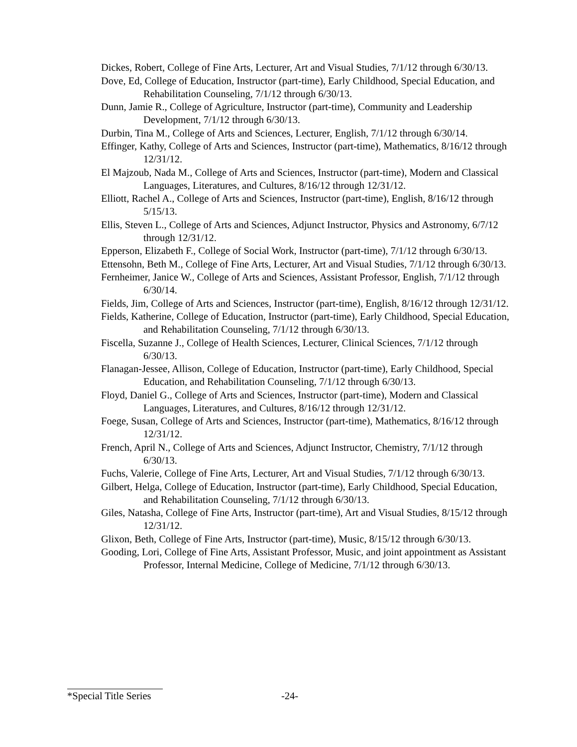Dickes, Robert, College of Fine Arts, Lecturer, Art and Visual Studies, 7/1/12 through 6/30/13.
Dove, Ed, College of Education, Instructor (part-time), Early Childhood, Special Education, and Rehabilitation Counseling, 7/1/12 through 6/30/13.
Dunn, Jamie R., College of Agriculture, Instructor (part-time), Community and Leadership Development, 7/1/12 through 6/30/13.
Durbin, Tina M., College of Arts and Sciences, Lecturer, English, 7/1/12 through 6/30/14.
Effinger, Kathy, College of Arts and Sciences, Instructor (part-time), Mathematics, 8/16/12 through 12/31/12.
El Majzoub, Nada M., College of Arts and Sciences, Instructor (part-time), Modern and Classical Languages, Literatures, and Cultures, 8/16/12 through 12/31/12.
Elliott, Rachel A., College of Arts and Sciences, Instructor (part-time), English, 8/16/12 through 5/15/13.
Ellis, Steven L., College of Arts and Sciences, Adjunct Instructor, Physics and Astronomy, 6/7/12 through 12/31/12.
Epperson, Elizabeth F., College of Social Work, Instructor (part-time), 7/1/12 through 6/30/13.
Ettensohn, Beth M., College of Fine Arts, Lecturer, Art and Visual Studies, 7/1/12 through 6/30/13.
Fernheimer, Janice W., College of Arts and Sciences, Assistant Professor, English, 7/1/12 through 6/30/14.
Fields, Jim, College of Arts and Sciences, Instructor (part-time), English, 8/16/12 through 12/31/12.
Fields, Katherine, College of Education, Instructor (part-time), Early Childhood, Special Education, and Rehabilitation Counseling, 7/1/12 through 6/30/13.
Fiscella, Suzanne J., College of Health Sciences, Lecturer, Clinical Sciences, 7/1/12 through 6/30/13.
Flanagan-Jessee, Allison, College of Education, Instructor (part-time), Early Childhood, Special Education, and Rehabilitation Counseling, 7/1/12 through 6/30/13.
Floyd, Daniel G., College of Arts and Sciences, Instructor (part-time), Modern and Classical Languages, Literatures, and Cultures, 8/16/12 through 12/31/12.
Foege, Susan, College of Arts and Sciences, Instructor (part-time), Mathematics, 8/16/12 through 12/31/12.
French, April N., College of Arts and Sciences, Adjunct Instructor, Chemistry, 7/1/12 through 6/30/13.
Fuchs, Valerie, College of Fine Arts, Lecturer, Art and Visual Studies, 7/1/12 through 6/30/13.
Gilbert, Helga, College of Education, Instructor (part-time), Early Childhood, Special Education, and Rehabilitation Counseling, 7/1/12 through 6/30/13.
Giles, Natasha, College of Fine Arts, Instructor (part-time), Art and Visual Studies, 8/15/12 through 12/31/12.
Glixon, Beth, College of Fine Arts, Instructor (part-time), Music, 8/15/12 through 6/30/13.
Gooding, Lori, College of Fine Arts, Assistant Professor, Music, and joint appointment as Assistant Professor, Internal Medicine, College of Medicine, 7/1/12 through 6/30/13.
*Special Title Series -24-